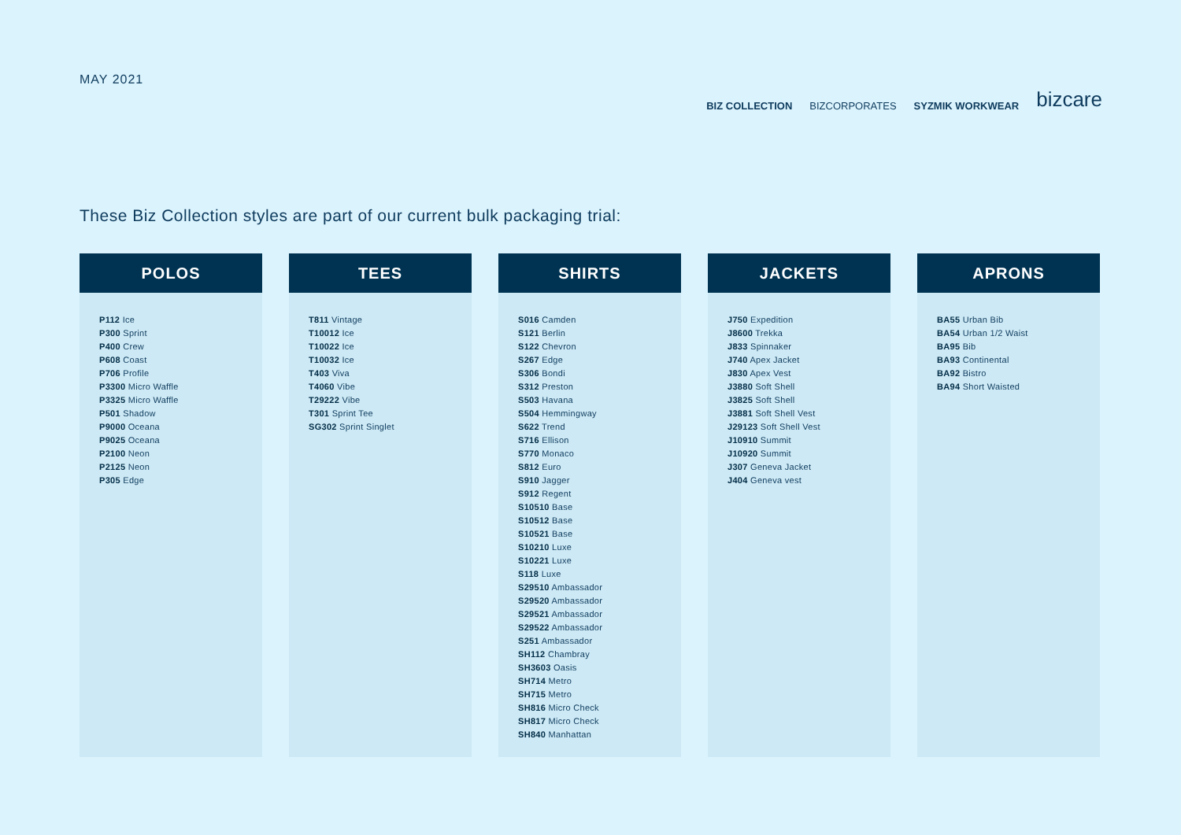MAY 2021
BIZ COLLECTION BIZCORPORATES SYZMIK WORKWEAR bizcare
These Biz Collection styles are part of our current bulk packaging trial:
POLOS
P112 Ice
P300 Sprint
P400 Crew
P608 Coast
P706 Profile
P3300 Micro Waffle
P3325 Micro Waffle
P501 Shadow
P9000 Oceana
P9025 Oceana
P2100 Neon
P2125 Neon
P305 Edge
TEES
T811 Vintage
T10012 Ice
T10022 Ice
T10032 Ice
T403 Viva
T4060 Vibe
T29222 Vibe
T301 Sprint Tee
SG302 Sprint Singlet
SHIRTS
S016 Camden
S121 Berlin
S122 Chevron
S267 Edge
S306 Bondi
S312 Preston
S503 Havana
S504 Hemmingway
S622 Trend
S716 Ellison
S770 Monaco
S812 Euro
S910 Jagger
S912 Regent
S10510 Base
S10512 Base
S10521 Base
S10210 Luxe
S10221 Luxe
S118 Luxe
S29510 Ambassador
S29520 Ambassador
S29521 Ambassador
S29522 Ambassador
S251 Ambassador
SH112 Chambray
SH3603 Oasis
SH714 Metro
SH715 Metro
SH816 Micro Check
SH817 Micro Check
SH840 Manhattan
JACKETS
J750 Expedition
J8600 Trekka
J833 Spinnaker
J740 Apex Jacket
J830 Apex Vest
J3880 Soft Shell
J3825 Soft Shell
J3881 Soft Shell Vest
J29123 Soft Shell Vest
J10910 Summit
J10920 Summit
J307 Geneva Jacket
J404 Geneva vest
APRONS
BA55 Urban Bib
BA54 Urban 1/2 Waist
BA95 Bib
BA93 Continental
BA92 Bistro
BA94 Short Waisted